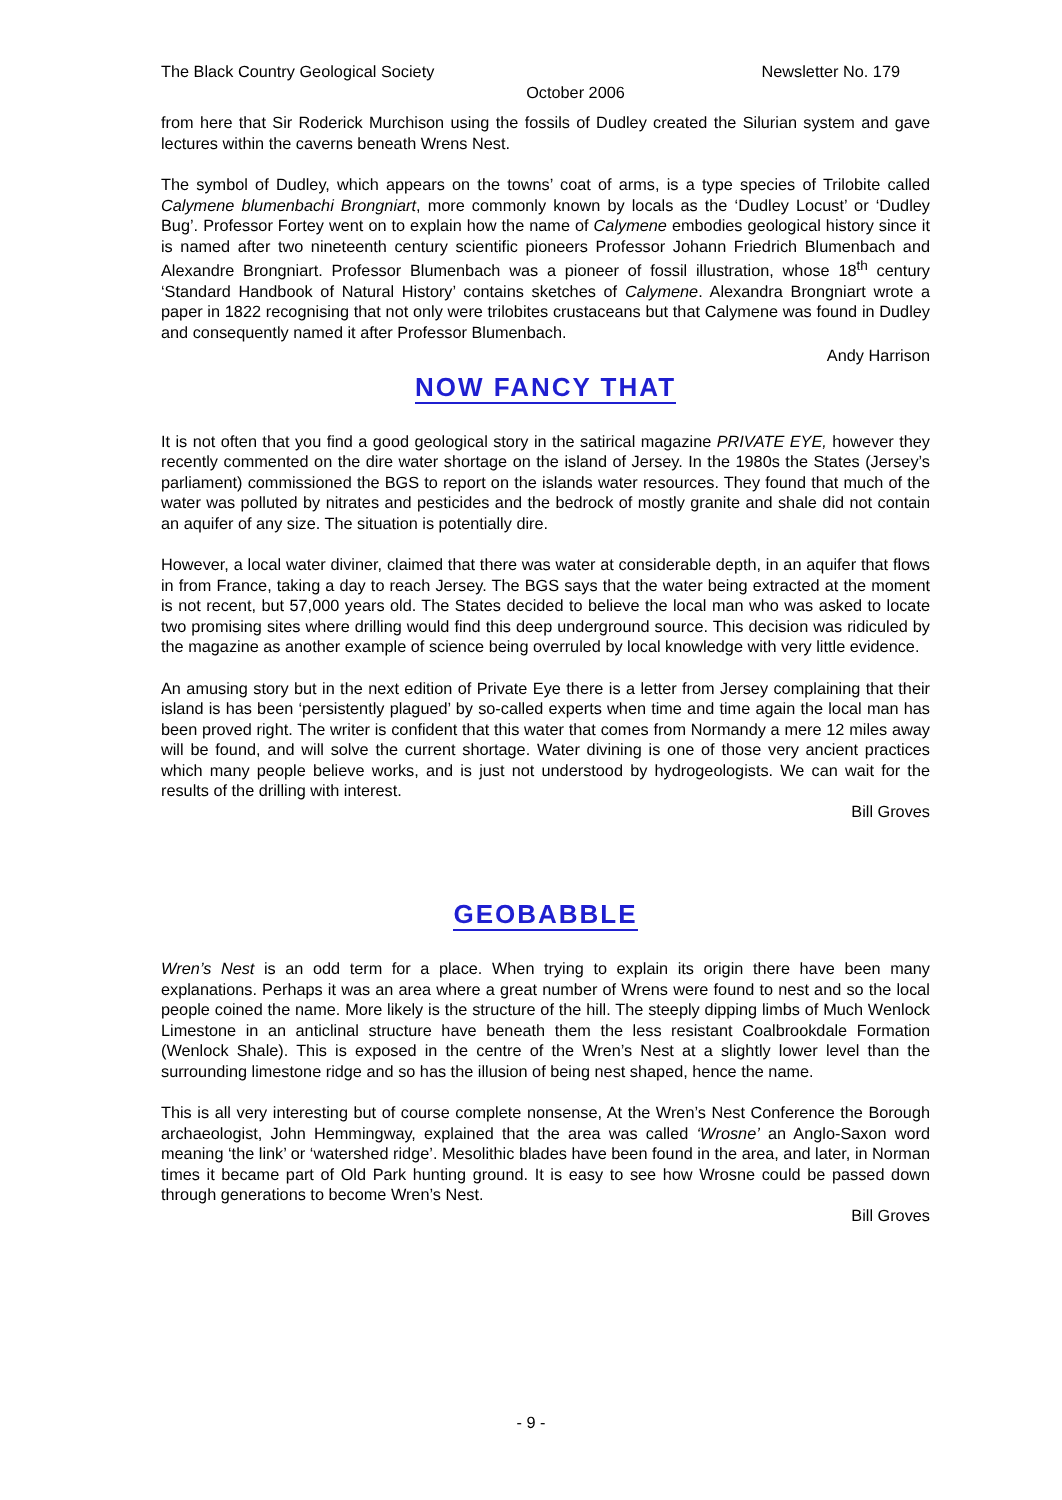The Black Country Geological Society Newsletter No. 179
October 2006
from here that Sir Roderick Murchison using the fossils of Dudley created the Silurian system and gave lectures within the caverns beneath Wrens Nest.
The symbol of Dudley, which appears on the towns’ coat of arms, is a type species of Trilobite called Calymene blumenbachi Brongniart, more commonly known by locals as the ‘Dudley Locust’ or ‘Dudley Bug’. Professor Fortey went on to explain how the name of Calymene embodies geological history since it is named after two nineteenth century scientific pioneers Professor Johann Friedrich Blumenbach and Alexandre Brongniart. Professor Blumenbach was a pioneer of fossil illustration, whose 18<sup>th</sup> century ‘Standard Handbook of Natural History’ contains sketches of Calymene. Alexandra Brongniart wrote a paper in 1822 recognising that not only were trilobites crustaceans but that Calymene was found in Dudley and consequently named it after Professor Blumenbach.
Andy Harrison
NOW FANCY THAT
It is not often that you find a good geological story in the satirical magazine PRIVATE EYE, however they recently commented on the dire water shortage on the island of Jersey. In the 1980s the States (Jersey’s parliament) commissioned the BGS to report on the islands water resources. They found that much of the water was polluted by nitrates and pesticides and the bedrock of mostly granite and shale did not contain an aquifer of any size. The situation is potentially dire.
However, a local water diviner, claimed that there was water at considerable depth, in an aquifer that flows in from France, taking a day to reach Jersey. The BGS says that the water being extracted at the moment is not recent, but 57,000 years old. The States decided to believe the local man who was asked to locate two promising sites where drilling would find this deep underground source. This decision was ridiculed by the magazine as another example of science being overruled by local knowledge with very little evidence.
An amusing story but in the next edition of Private Eye there is a letter from Jersey complaining that their island is has been ‘persistently plagued’ by so-called experts when time and time again the local man has been proved right. The writer is confident that this water that comes from Normandy a mere 12 miles away will be found, and will solve the current shortage. Water divining is one of those very ancient practices which many people believe works, and is just not understood by hydrogeologists. We can wait for the results of the drilling with interest.
Bill Groves
GEOBABBLE
Wren’s Nest is an odd term for a place. When trying to explain its origin there have been many explanations. Perhaps it was an area where a great number of Wrens were found to nest and so the local people coined the name. More likely is the structure of the hill. The steeply dipping limbs of Much Wenlock Limestone in an anticlinal structure have beneath them the less resistant Coalbrookdale Formation (Wenlock Shale). This is exposed in the centre of the Wren’s Nest at a slightly lower level than the surrounding limestone ridge and so has the illusion of being nest shaped, hence the name.
This is all very interesting but of course complete nonsense, At the Wren’s Nest Conference the Borough archaeologist, John Hemmingway, explained that the area was called ‘Wrosne’ an Anglo-Saxon word meaning ‘the link’ or ‘watershed ridge’. Mesolithic blades have been found in the area, and later, in Norman times it became part of Old Park hunting ground. It is easy to see how Wrosne could be passed down through generations to become Wren’s Nest.
Bill Groves
- 9 -